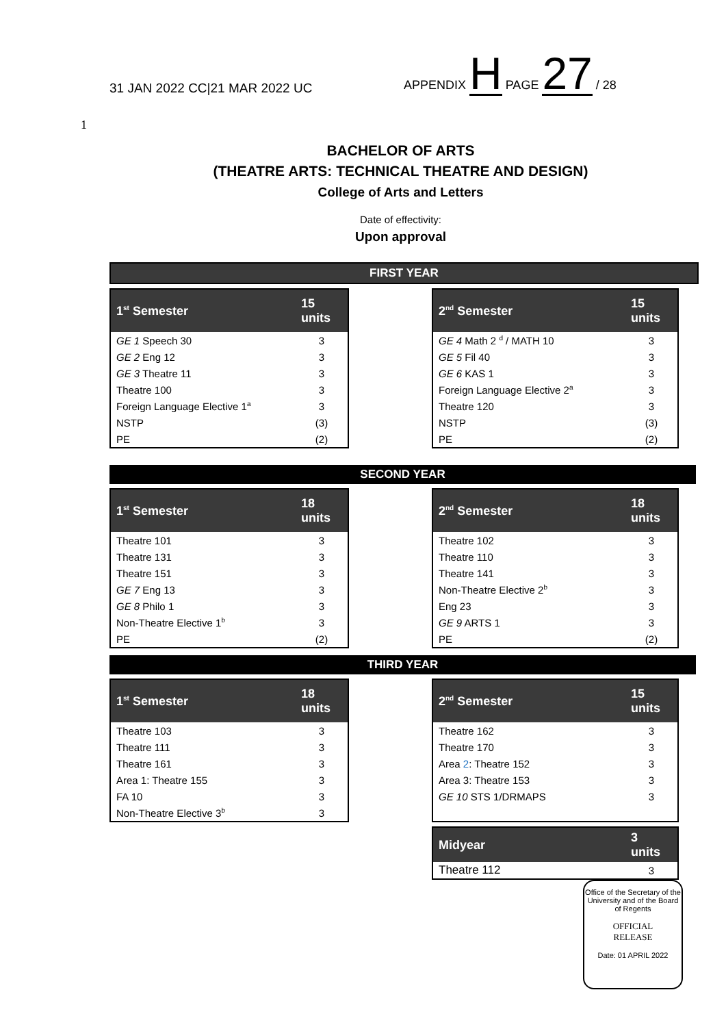31 JAN 2022 CC|21 MAR 2022 UC
APPENDIX H PAGE 27 / 28
1
BACHELOR OF ARTS
(THEATRE ARTS: TECHNICAL THEATRE AND DESIGN)
College of Arts and Letters
Date of effectivity:
Upon approval
FIRST YEAR
| 1<sup>st</sup> Semester | 15 units |
| --- | --- |
| GE 1 Speech 30 | 3 |
| GE 2 Eng 12 | 3 |
| GE 3 Theatre 11 | 3 |
| Theatre 100 | 3 |
| Foreign Language Elective 1<sup>a</sup> | 3 |
| NSTP | (3) |
| PE | (2) |
| 2<sup>nd</sup> Semester | 15 units |
| --- | --- |
| GE 4 Math 2 <sup>d</sup> / MATH 10 | 3 |
| GE 5 Fil 40 | 3 |
| GE 6 KAS 1 | 3 |
| Foreign Language Elective 2<sup>a</sup> | 3 |
| Theatre 120 | 3 |
| NSTP | (3) |
| PE | (2) |
SECOND YEAR
| 1<sup>st</sup> Semester | 18 units |
| --- | --- |
| Theatre 101 | 3 |
| Theatre 131 | 3 |
| Theatre 151 | 3 |
| GE 7 Eng 13 | 3 |
| GE 8 Philo 1 | 3 |
| Non-Theatre Elective 1<sup>b</sup> | 3 |
| PE | (2) |
| 2<sup>nd</sup> Semester | 18 units |
| --- | --- |
| Theatre 102 | 3 |
| Theatre 110 | 3 |
| Theatre 141 | 3 |
| Non-Theatre Elective 2<sup>b</sup> | 3 |
| Eng 23 | 3 |
| GE 9 ARTS 1 | 3 |
| PE | (2) |
THIRD YEAR
| 1<sup>st</sup> Semester | 18 units |
| --- | --- |
| Theatre 103 | 3 |
| Theatre 111 | 3 |
| Theatre 161 | 3 |
| Area 1: Theatre 155 | 3 |
| FA 10 | 3 |
| Non-Theatre Elective 3<sup>b</sup> | 3 |
| 2<sup>nd</sup> Semester | 15 units |
| --- | --- |
| Theatre 162 | 3 |
| Theatre 170 | 3 |
| Area 2 : Theatre 152 | 3 |
| Area 3: Theatre 153 | 3 |
| GE 10 STS 1/DRMAPS | 3 |
| Midyear | 3 units |
| --- | --- |
| Theatre 112 | 3 |
Office of the Secretary of the University and of the Board of Regents
OFFICIAL
RELEASE
Date: 01 APRIL 2022